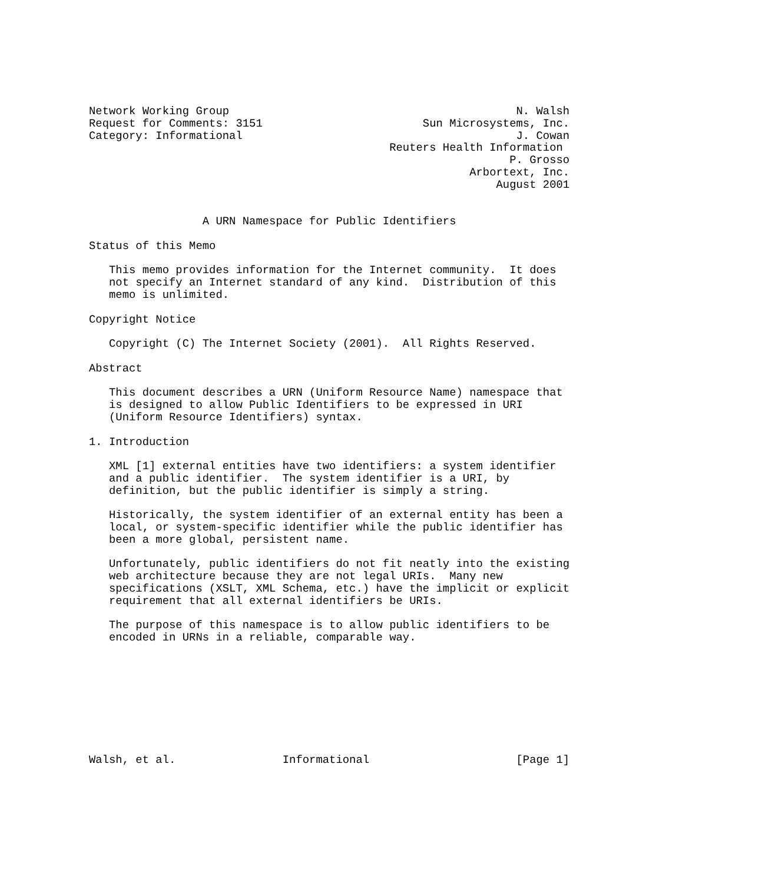Network Working Group                                           N. Walsh
Request for Comments: 3151                        Sun Microsystems, Inc.
Category: Informational                                         J. Cowan
                                             Reuters Health Information
                                                               P. Grosso
                                                         Arbortext, Inc.
                                                             August 2001


                 A URN Namespace for Public Identifiers

Status of this Memo

   This memo provides information for the Internet community.  It does
   not specify an Internet standard of any kind.  Distribution of this
   memo is unlimited.

Copyright Notice

   Copyright (C) The Internet Society (2001).  All Rights Reserved.

Abstract

   This document describes a URN (Uniform Resource Name) namespace that
   is designed to allow Public Identifiers to be expressed in URI
   (Uniform Resource Identifiers) syntax.

1. Introduction

   XML [1] external entities have two identifiers: a system identifier
   and a public identifier.  The system identifier is a URI, by
   definition, but the public identifier is simply a string.

   Historically, the system identifier of an external entity has been a
   local, or system-specific identifier while the public identifier has
   been a more global, persistent name.

   Unfortunately, public identifiers do not fit neatly into the existing
   web architecture because they are not legal URIs.  Many new
   specifications (XSLT, XML Schema, etc.) have the implicit or explicit
   requirement that all external identifiers be URIs.

   The purpose of this namespace is to allow public identifiers to be
   encoded in URNs in a reliable, comparable way.









Walsh, et al.                Informational                      [Page 1]